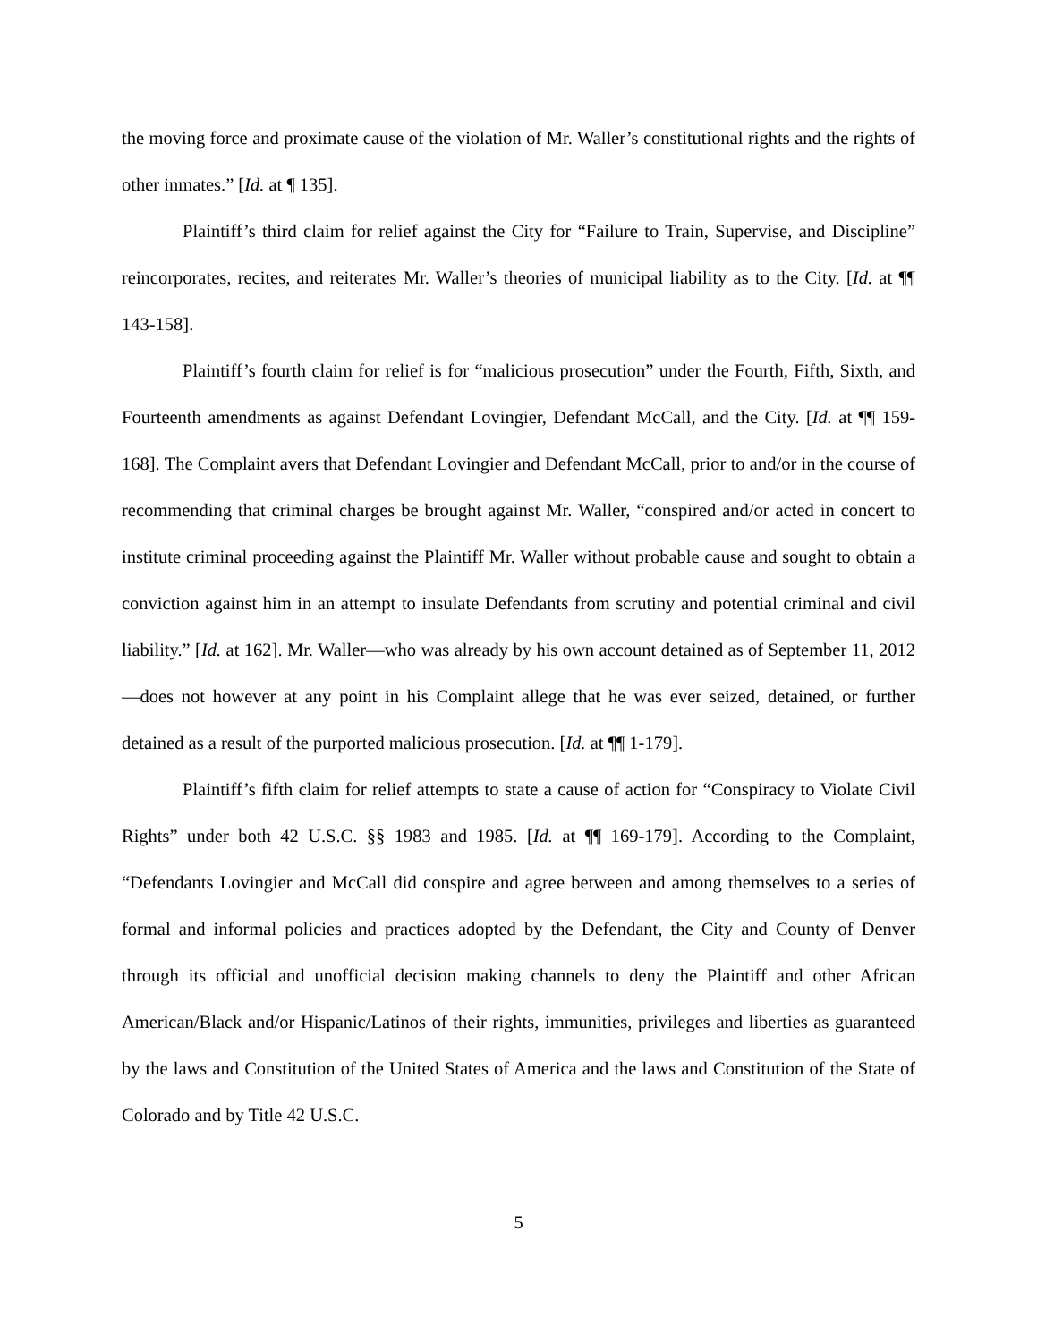the moving force and proximate cause of the violation of Mr. Waller’s constitutional rights and the rights of other inmates.” [Id. at ¶ 135].
Plaintiff’s third claim for relief against the City for “Failure to Train, Supervise, and Discipline” reincorporates, recites, and reiterates Mr. Waller’s theories of municipal liability as to the City. [Id. at ¶¶ 143-158].
Plaintiff’s fourth claim for relief is for “malicious prosecution” under the Fourth, Fifth, Sixth, and Fourteenth amendments as against Defendant Lovingier, Defendant McCall, and the City. [Id. at ¶¶ 159-168]. The Complaint avers that Defendant Lovingier and Defendant McCall, prior to and/or in the course of recommending that criminal charges be brought against Mr. Waller, “conspired and/or acted in concert to institute criminal proceeding against the Plaintiff Mr. Waller without probable cause and sought to obtain a conviction against him in an attempt to insulate Defendants from scrutiny and potential criminal and civil liability.” [Id. at 162]. Mr. Waller—who was already by his own account detained as of September 11, 2012—does not however at any point in his Complaint allege that he was ever seized, detained, or further detained as a result of the purported malicious prosecution. [Id. at ¶¶ 1-179].
Plaintiff’s fifth claim for relief attempts to state a cause of action for “Conspiracy to Violate Civil Rights” under both 42 U.S.C. §§ 1983 and 1985. [Id. at ¶¶ 169-179]. According to the Complaint, “Defendants Lovingier and McCall did conspire and agree between and among themselves to a series of formal and informal policies and practices adopted by the Defendant, the City and County of Denver through its official and unofficial decision making channels to deny the Plaintiff and other African American/Black and/or Hispanic/Latinos of their rights, immunities, privileges and liberties as guaranteed by the laws and Constitution of the United States of America and the laws and Constitution of the State of Colorado and by Title 42 U.S.C.
5